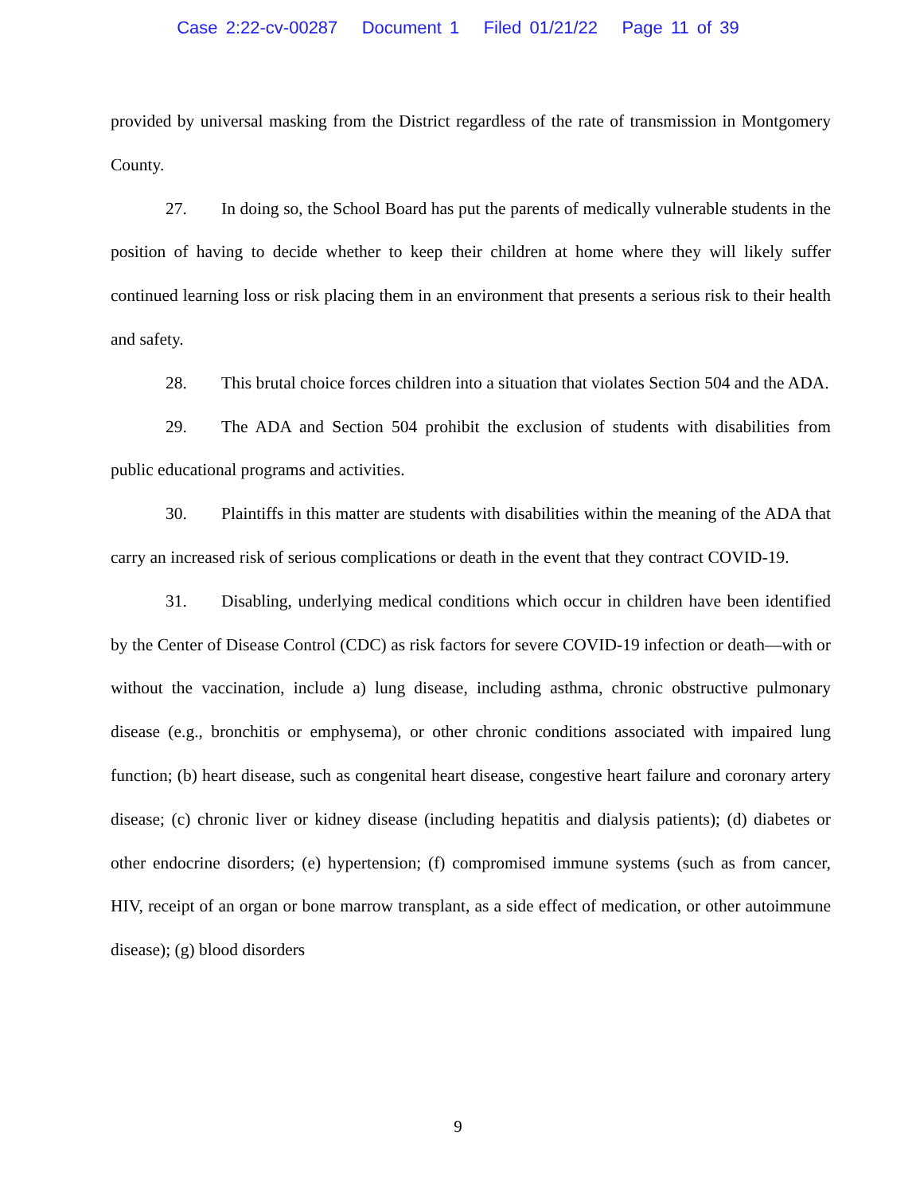Case 2:22-cv-00287 Document 1 Filed 01/21/22 Page 11 of 39
provided by universal masking from the District regardless of the rate of transmission in Montgomery County.
27. In doing so, the School Board has put the parents of medically vulnerable students in the position of having to decide whether to keep their children at home where they will likely suffer continued learning loss or risk placing them in an environment that presents a serious risk to their health and safety.
28. This brutal choice forces children into a situation that violates Section 504 and the ADA.
29. The ADA and Section 504 prohibit the exclusion of students with disabilities from public educational programs and activities.
30. Plaintiffs in this matter are students with disabilities within the meaning of the ADA that carry an increased risk of serious complications or death in the event that they contract COVID-19.
31. Disabling, underlying medical conditions which occur in children have been identified by the Center of Disease Control (CDC) as risk factors for severe COVID-19 infection or death—with or without the vaccination, include a) lung disease, including asthma, chronic obstructive pulmonary disease (e.g., bronchitis or emphysema), or other chronic conditions associated with impaired lung function; (b) heart disease, such as congenital heart disease, congestive heart failure and coronary artery disease; (c) chronic liver or kidney disease (including hepatitis and dialysis patients); (d) diabetes or other endocrine disorders; (e) hypertension; (f) compromised immune systems (such as from cancer, HIV, receipt of an organ or bone marrow transplant, as a side effect of medication, or other autoimmune disease); (g) blood disorders
9